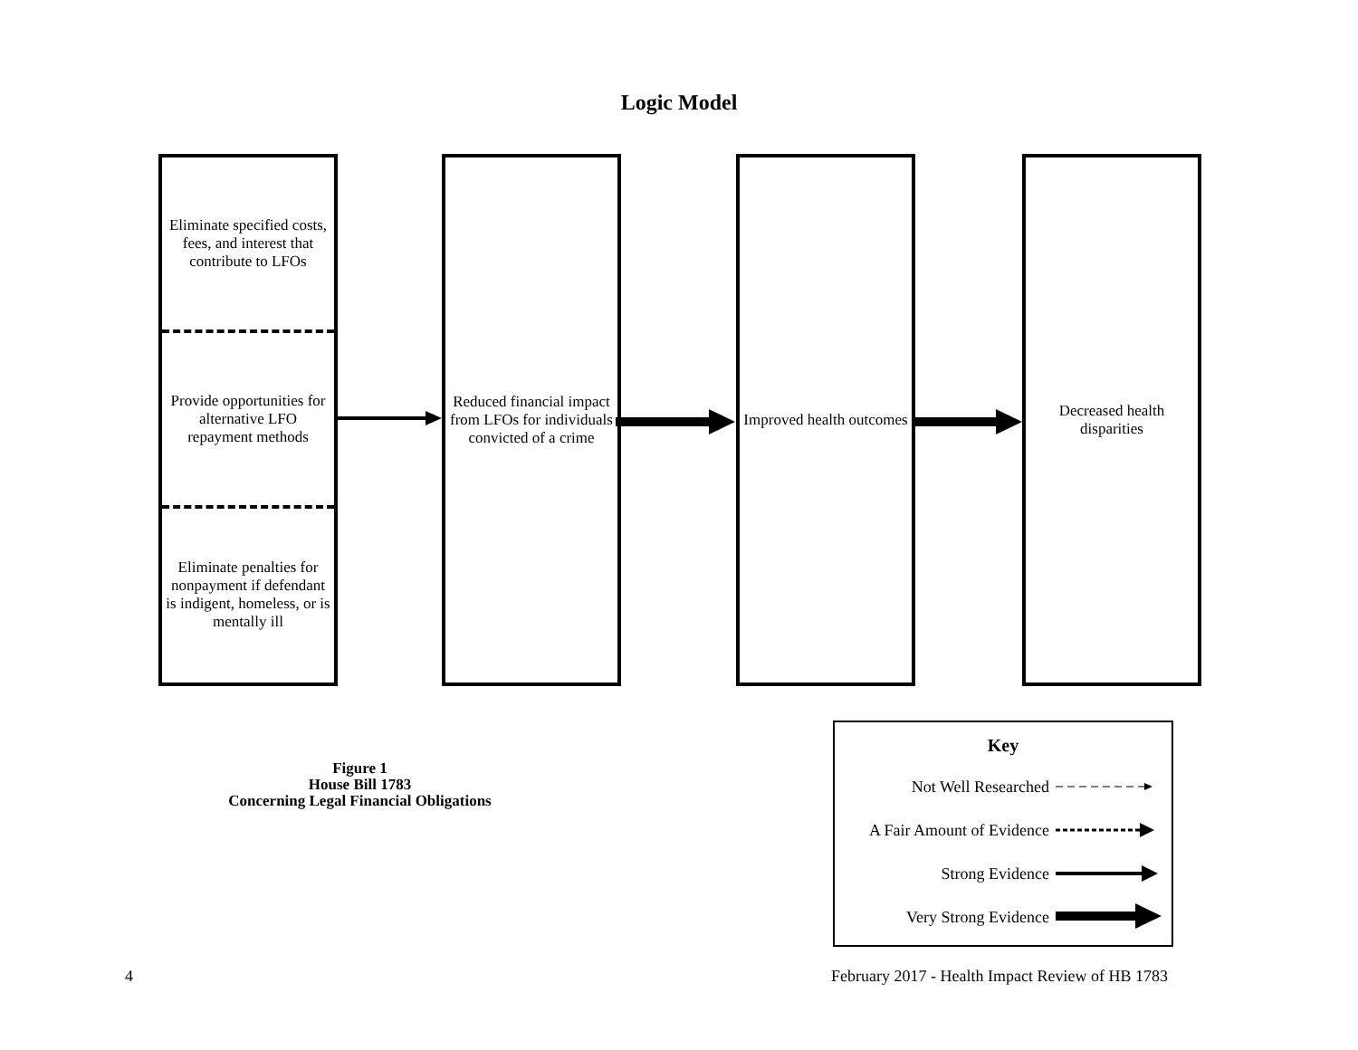Logic Model
Eliminate specified costs, fees, and interest that contribute to LFOs
Provide opportunities for alternative LFO repayment methods
Eliminate penalties for nonpayment if defendant is indigent, homeless, or is mentally ill
Reduced financial impact from LFOs for individuals convicted of a crime
Improved health outcomes
Decreased health disparities
Figure 1
House Bill 1783
Concerning Legal Financial Obligations
Key
Not Well Researched
A Fair Amount of Evidence
Strong Evidence
Very Strong Evidence
4
February 2017 - Health Impact Review of HB 1783